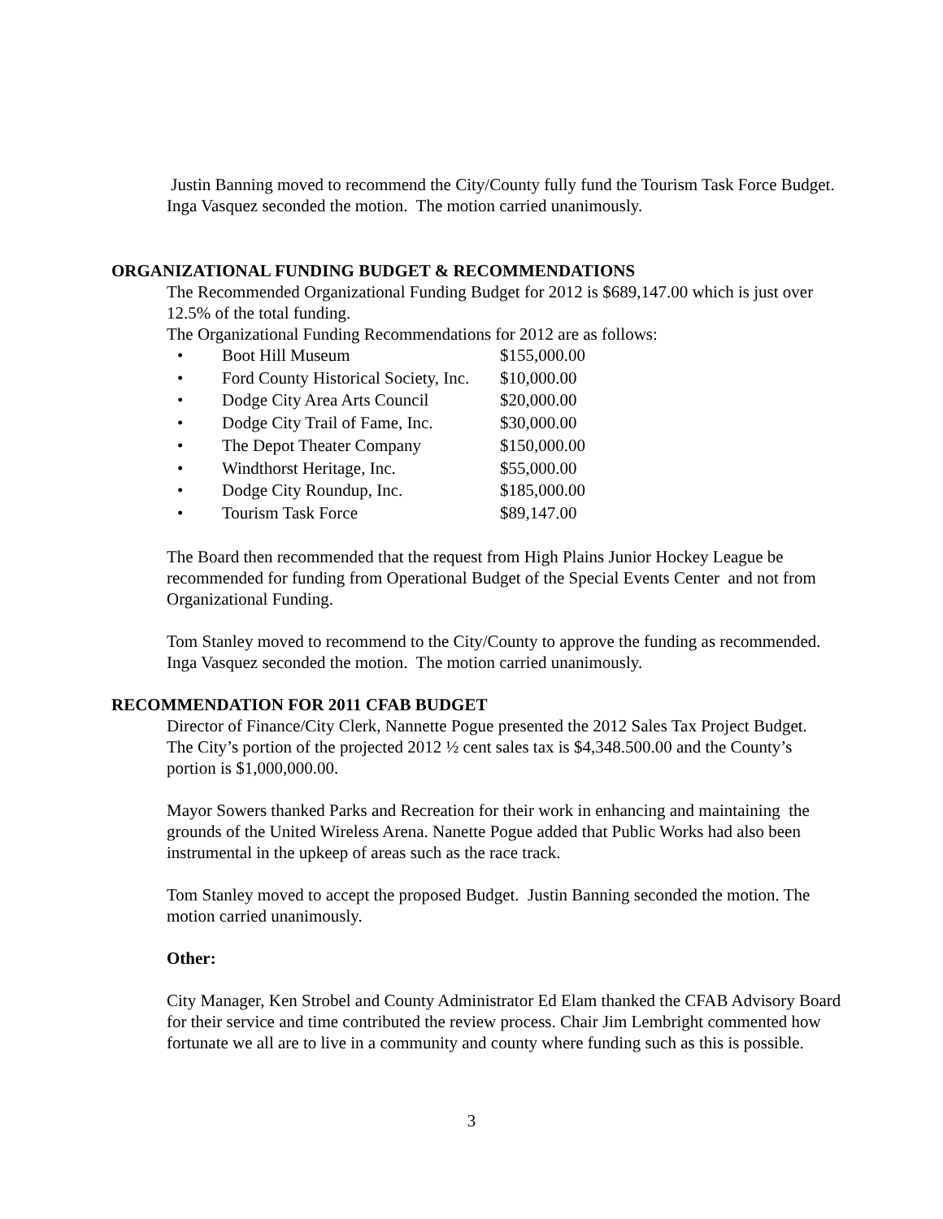Justin Banning moved to recommend the City/County fully fund the Tourism Task Force Budget. Inga Vasquez seconded the motion. The motion carried unanimously.
ORGANIZATIONAL FUNDING BUDGET & RECOMMENDATIONS
The Recommended Organizational Funding Budget for 2012 is $689,147.00 which is just over 12.5% of the total funding.
The Organizational Funding Recommendations for 2012 are as follows:
• Boot Hill Museum $155,000.00
• Ford County Historical Society, Inc. $10,000.00
• Dodge City Area Arts Council $20,000.00
• Dodge City Trail of Fame, Inc. $30,000.00
• The Depot Theater Company $150,000.00
• Windthorst Heritage, Inc. $55,000.00
• Dodge City Roundup, Inc. $185,000.00
• Tourism Task Force $89,147.00
The Board then recommended that the request from High Plains Junior Hockey League be recommended for funding from Operational Budget of the Special Events Center and not from Organizational Funding.
Tom Stanley moved to recommend to the City/County to approve the funding as recommended. Inga Vasquez seconded the motion. The motion carried unanimously.
RECOMMENDATION FOR 2011 CFAB BUDGET
Director of Finance/City Clerk, Nannette Pogue presented the 2012 Sales Tax Project Budget. The City’s portion of the projected 2012 ½ cent sales tax is $4,348.500.00 and the County’s portion is $1,000,000.00.
Mayor Sowers thanked Parks and Recreation for their work in enhancing and maintaining the grounds of the United Wireless Arena. Nanette Pogue added that Public Works had also been instrumental in the upkeep of areas such as the race track.
Tom Stanley moved to accept the proposed Budget. Justin Banning seconded the motion. The motion carried unanimously.
Other:
City Manager, Ken Strobel and County Administrator Ed Elam thanked the CFAB Advisory Board for their service and time contributed the review process. Chair Jim Lembright commented how fortunate we all are to live in a community and county where funding such as this is possible.
3